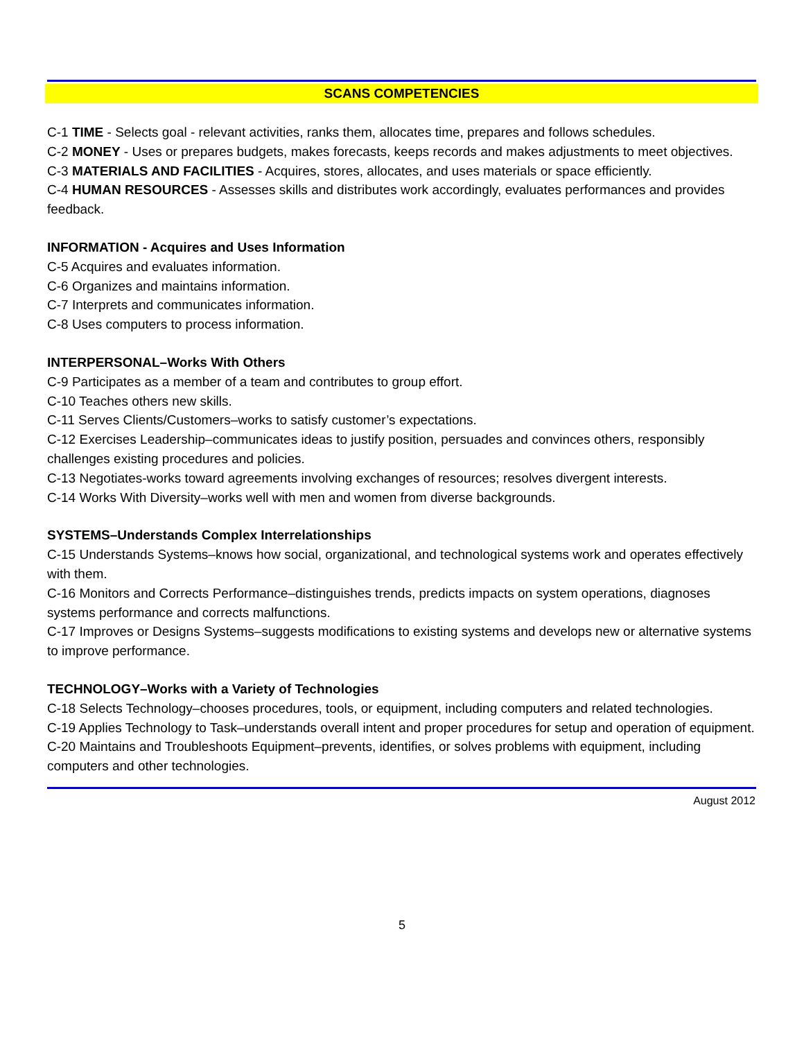SCANS COMPETENCIES
C-1 TIME - Selects goal - relevant activities, ranks them, allocates time, prepares and follows schedules.
C-2 MONEY - Uses or prepares budgets, makes forecasts, keeps records and makes adjustments to meet objectives.
C-3 MATERIALS AND FACILITIES - Acquires, stores, allocates, and uses materials or space efficiently.
C-4 HUMAN RESOURCES - Assesses skills and distributes work accordingly, evaluates performances and provides feedback.
INFORMATION - Acquires and Uses Information
C-5 Acquires and evaluates information.
C-6 Organizes and maintains information.
C-7 Interprets and communicates information.
C-8 Uses computers to process information.
INTERPERSONAL–Works With Others
C-9 Participates as a member of a team and contributes to group effort.
C-10 Teaches others new skills.
C-11 Serves Clients/Customers–works to satisfy customer’s expectations.
C-12 Exercises Leadership–communicates ideas to justify position, persuades and convinces others, responsibly challenges existing procedures and policies.
C-13 Negotiates-works toward agreements involving exchanges of resources; resolves divergent interests.
C-14 Works With Diversity–works well with men and women from diverse backgrounds.
SYSTEMS–Understands Complex Interrelationships
C-15 Understands Systems–knows how social, organizational, and technological systems work and operates effectively with them.
C-16 Monitors and Corrects Performance–distinguishes trends, predicts impacts on system operations, diagnoses systems performance and corrects malfunctions.
C-17 Improves or Designs Systems–suggests modifications to existing systems and develops new or alternative systems to improve performance.
TECHNOLOGY–Works with a Variety of Technologies
C-18 Selects Technology–chooses procedures, tools, or equipment, including computers and related technologies.
C-19 Applies Technology to Task–understands overall intent and proper procedures for setup and operation of equipment.
C-20 Maintains and Troubleshoots Equipment–prevents, identifies, or solves problems with equipment, including computers and other technologies.
August 2012
5